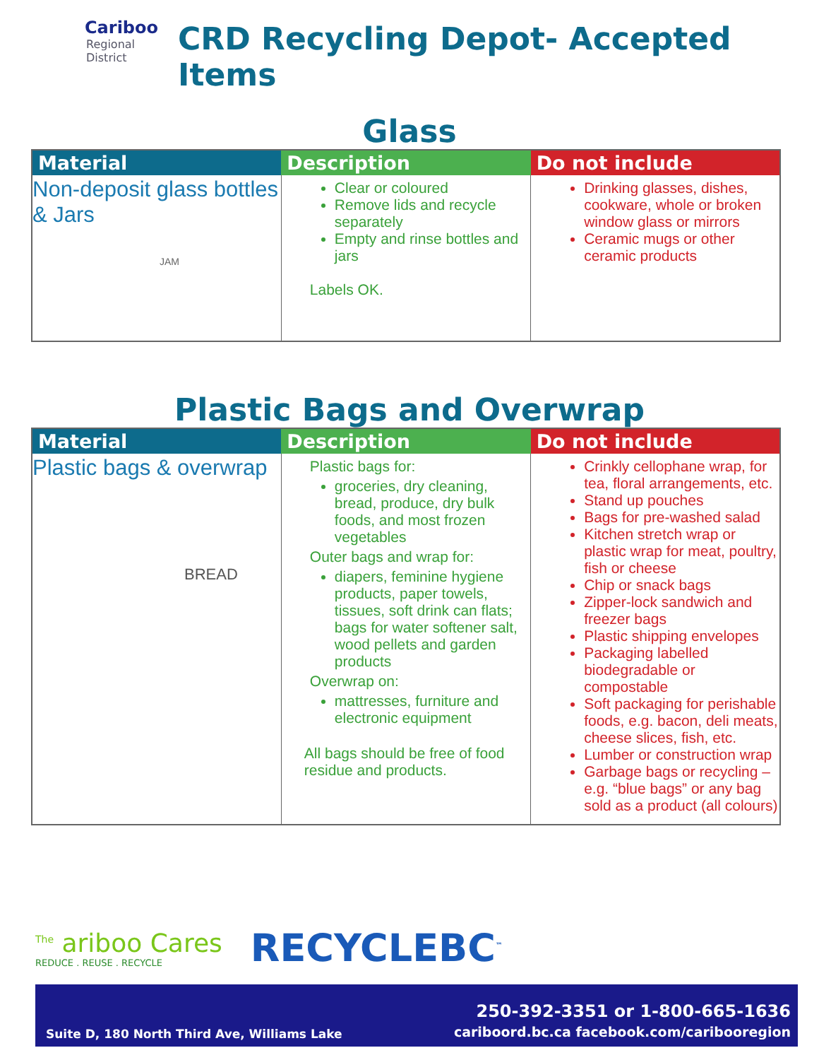Cariboo
Regional
District
CRD Recycling Depot- Accepted Items
Glass
| Material | Description | Do not include |
| --- | --- | --- |
| Non-deposit glass bottles & Jars JAM | Clear or coloured Remove lids and recycle separately Empty and rinse bottles and jars Labels OK. | Drinking glasses, dishes, cookware, whole or broken window glass or mirrors Ceramic mugs or other ceramic products |
Plastic Bags and Overwrap
| Material | Description | Do not include |
| --- | --- | --- |
| Plastic bags & overwrap BREAD | Plastic bags for: groceries, dry cleaning, bread, produce, dry bulk foods, and most frozen vegetables Outer bags and wrap for: diapers, feminine hygiene products, paper towels, tissues, soft drink can flats; bags for water softener salt, wood pellets and garden products Overwrap on: mattresses, furniture and electronic equipment All bags should be free of food residue and products. | Crinkly cellophane wrap, for tea, floral arrangements, etc. Stand up pouches Bags for pre-washed salad Kitchen stretch wrap or plastic wrap for meat, poultry, fish or cheese Chip or snack bags Zipper-lock sandwich and freezer bags Plastic shipping envelopes Packaging labelled biodegradable or compostable Soft packaging for perishable foods, e.g. bacon, deli meats, cheese slices, fish, etc. Lumber or construction wrap Garbage bags or recycling – e.g. “blue bags” or any bag sold as a product (all colours) |
<sup>The</sup> ariboo Cares
REDUCE . REUSE . RECYCLE
RECYCLEBC<sup>™</sup>
Suite D, 180 North Third Ave, Williams Lake 250-392-3351 or 1-800-665-1636
cariboord.bc.ca facebook.com/caribooregion